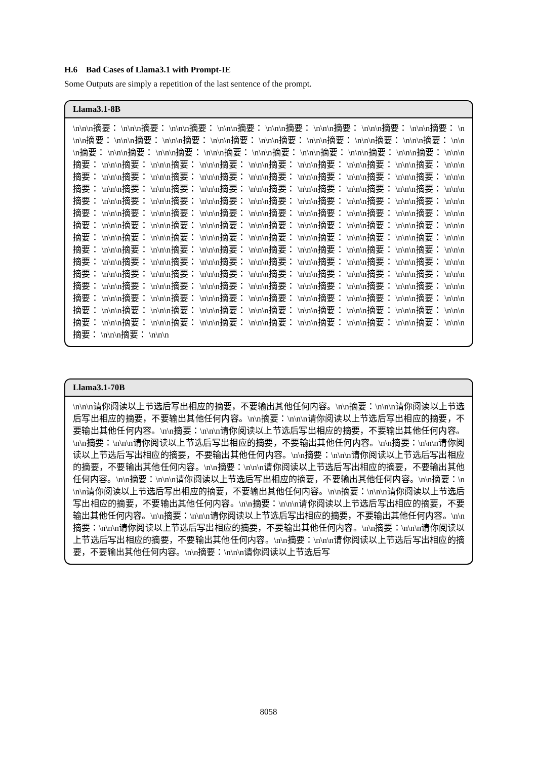H.6 Bad Cases of Llama3.1 with Prompt-IE
Some Outputs are simply a repetition of the last sentence of the prompt.
Llama3.1-8B
\n\n\n摘要： \n\n\n摘要： \n\n\n摘要： \n\n\n摘要： \n\n\n摘要： \n\n\n摘要： \n\n\n摘要： \n\n\n摘要： \n\n\n摘要： \n\n\n摘要： \n\n\n摘要： \n\n\n摘要： \n\n\n摘要： \n\n\n摘要： \n\n\n摘要： \n\n\n摘要： \n\n\n摘要： \n\n\n摘要： \n\n\n摘要： \n\n\n摘要： \n\n\n摘要： \n\n\n摘要： \n\n\n摘要： \n\n\n摘要： \n\n\n摘要： \n\n\n摘要： \n\n\n摘要： \n\n\n摘要： \n\n\n摘要： \n\n\n摘要： \n\n\n摘要： \n\n\n摘要： \n\n\n摘要： \n\n\n摘要： \n\n\n摘要： \n\n\n摘要： \n\n\n摘要： \n\n\n摘要： \n\n\n摘要： \n\n\n摘要： \n\n\n摘要： \n\n\n摘要： \n\n\n摘要： \n\n\n摘要： \n\n\n摘要： \n\n\n摘要： \n\n\n摘要： \n\n\n摘要： \n\n\n摘要： \n\n\n摘要： \n\n\n摘要： \n\n\n摘要： \n\n\n摘要： \n\n\n摘要： \n\n\n摘要： \n\n\n摘要： \n\n\n摘要： \n\n\n摘要： \n\n\n摘要： \n\n\n摘要： \n\n\n摘要： \n\n\n摘要： \n\n\n摘要： \n\n\n摘要： \n\n\n摘要： \n\n\n摘要： \n\n\n摘要： \n\n\n摘要： \n\n\n摘要： \n\n\n摘要： \n\n\n摘要： \n\n\n摘要： \n\n\n摘要： \n\n\n摘要： \n\n\n摘要： \n\n\n摘要： \n\n\n摘要： \n\n\n摘要： \n\n\n摘要： \n\n\n摘要： \n\n\n摘要： \n\n\n摘要： \n\n\n摘要： \n\n\n摘要： \n\n\n摘要： \n\n\n摘要： \n\n\n摘要： \n\n\n摘要： \n\n\n摘要： \n\n\n摘要： \n\n\n摘要： \n\n\n摘要： \n\n\n摘要： \n\n\n摘要： \n\n\n摘要： \n\n\n摘要： \n\n\n摘要： \n\n\n摘要： \n\n\n摘要： \n\n\n摘要： \n\n\n摘要： \n\n\n摘要： \n\n\n摘要： \n\n\n摘要： \n\n\n摘要： \n\n\n摘要： \n\n\n摘要： \n\n\n摘要： \n\n\n摘要： \n\n\n摘要： \n\n\n摘要： \n\n\n摘要： \n\n\n摘要： \n\n\n摘要： \n\n\n摘要： \n\n\n摘要： \n\n\n摘要： \n\n\n摘要： \n\n\n摘要： \n\n\n摘要： \n\n\n摘要： \n\n\n摘要： \n\n\n摘要： \n\n\n摘要： \n\n\n摘要： \n\n\n摘要： \n\n\n摘要： \n\n\n摘要： \n\n\n摘要： \n\n\n摘要： \n\n\n摘要： \n\n\n摘要： \n\n\n摘要： \n\n\n摘要： \n\n\n摘要： \n\n\n摘要： \n\n\n摘要： \n\n\n摘要： \n\n\n
Llama3.1-70B
\n\n\n请你阅读以上节选后写出相应的摘要，不要输出其他任何内容。\n\n摘要：\n\n\n请你阅读以上节选后写出相应的摘要，不要输出其他任何内容。\n\n摘要：\n\n\n请你阅读以上节选后写出相应的摘要，不要输出其他任何内容。\n\n摘要：\n\n\n请你阅读以上节选后写出相应的摘要，不要输出其他任何内容。\n\n摘要：\n\n\n请你阅读以上节选后写出相应的摘要，不要输出其他任何内容。\n\n摘要：\n\n\n请你阅读以上节选后写出相应的摘要，不要输出其他任何内容。\n\n摘要：\n\n\n请你阅读以上节选后写出相应的摘要，不要输出其他任何内容。\n\n摘要：\n\n\n请你阅读以上节选后写出相应的摘要，不要输出其他任何内容。\n\n摘要：\n\n\n请你阅读以上节选后写出相应的摘要，不要输出其他任何内容。\n\n摘要：\n\n\n请你阅读以上节选后写出相应的摘要，不要输出其他任何内容。\n\n摘要：\n\n\n请你阅读以上节选后写出相应的摘要，不要输出其他任何内容。\n\n摘要：\n\n\n请你阅读以上节选后写出相应的摘要，不要输出其他任何内容。\n\n摘要：\n\n\n请你阅读以上节选后写出相应的摘要，不要输出其他任何内容。\n\n摘要：\n\n\n请你阅读以上节选后写出相应的摘要，不要输出其他任何内容。\n\n摘要：\n\n\n请你阅读以上节选后写出相应的摘要，不要输出其他任何内容。\n\n摘要：\n\n\n请你阅读以上节选后写出相应的摘要，不要输出其他任何内容。\n\n摘要：\n\n\n请你阅读以上节选后写
8058